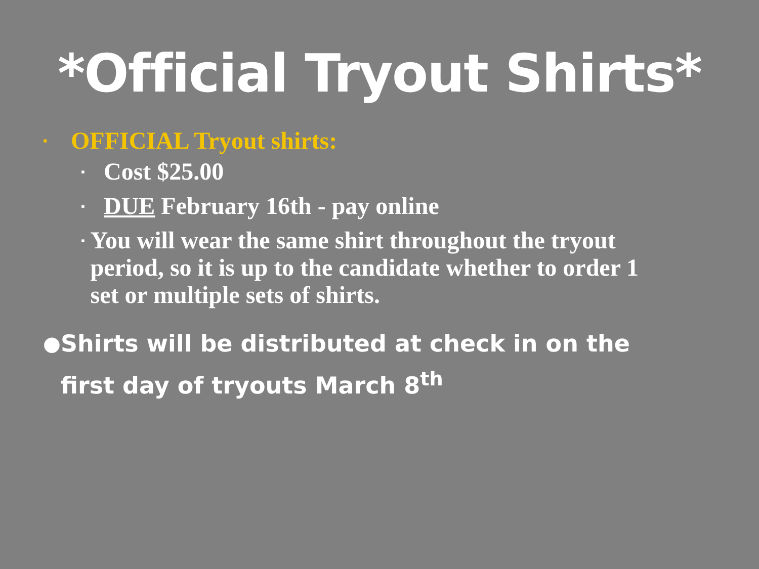*Official Tryout Shirts*
▪ OFFICIAL Tryout shirts:
▪ Cost $25.00
▪ DUE February 16th - pay online
▪ You will wear the same shirt throughout the tryout period, so it is up to the candidate whether to order 1 set or multiple sets of shirts.
● Shirts will be distributed at check in on the first day of tryouts March 8<sup>th</sup>